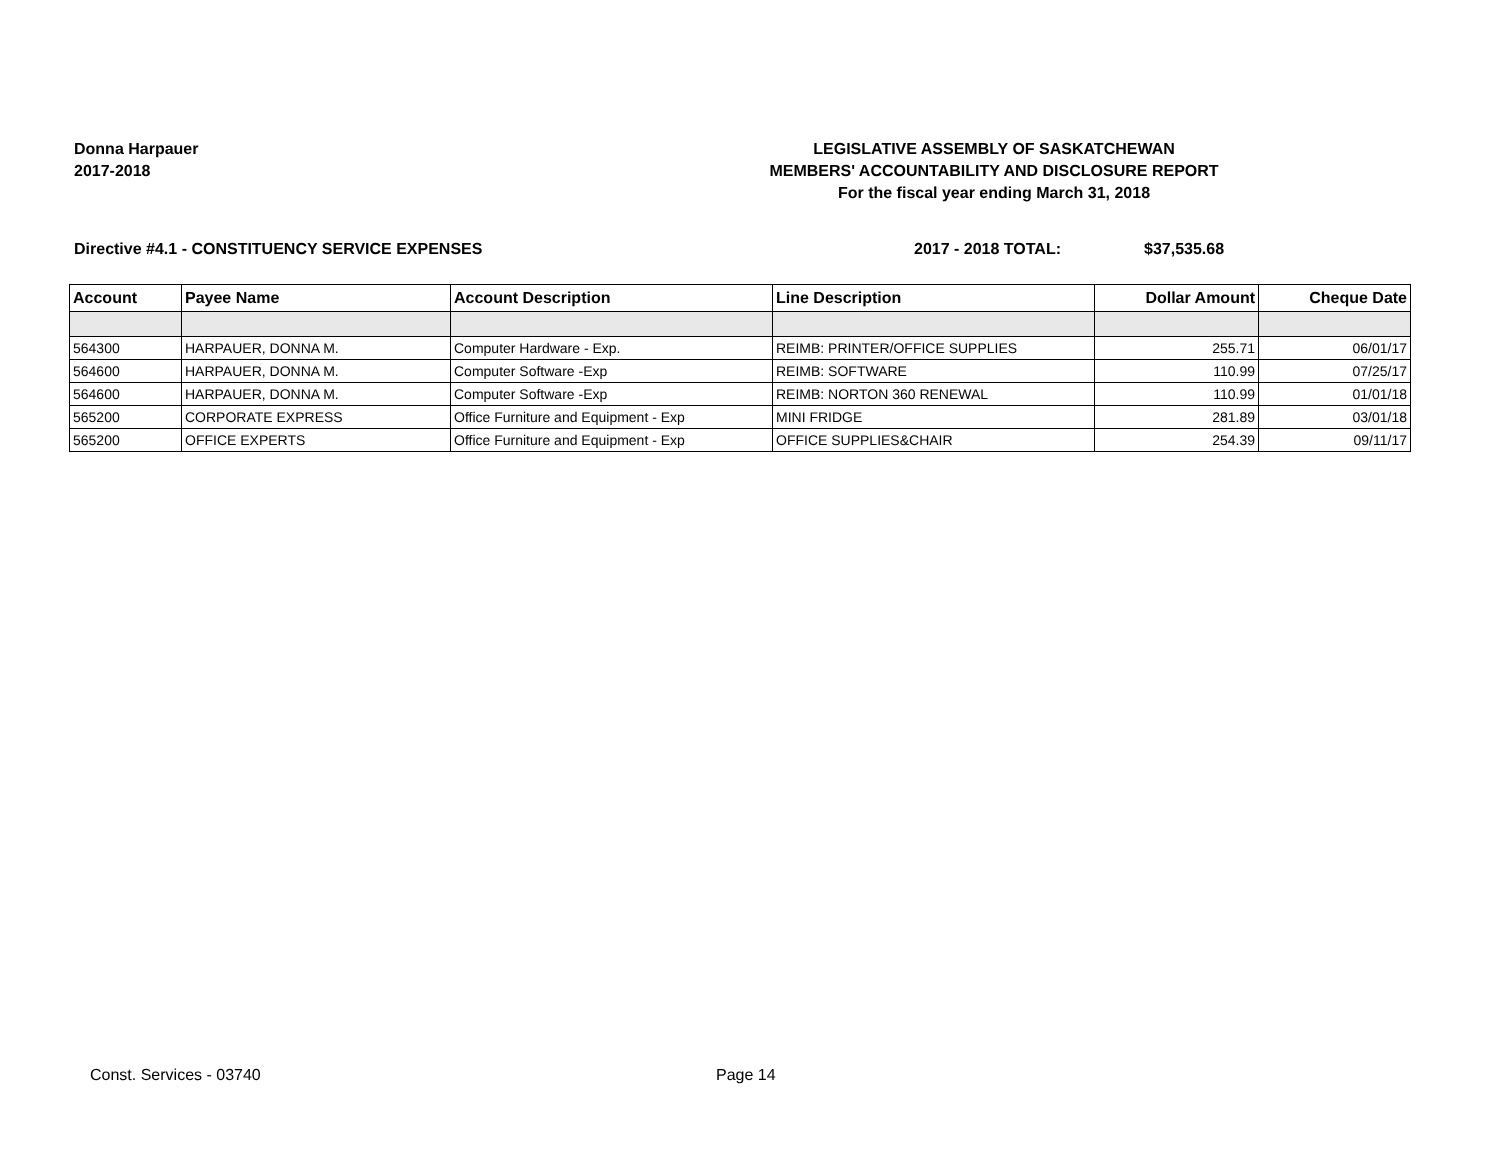Donna Harpauer
2017-2018
LEGISLATIVE ASSEMBLY OF SASKATCHEWAN
MEMBERS' ACCOUNTABILITY AND DISCLOSURE REPORT
For the fiscal year ending March 31, 2018
Directive #4.1 - CONSTITUENCY SERVICE EXPENSES 2017 - 2018 TOTAL: $37,535.68
| Account | Payee Name | Account Description | Line Description | Dollar Amount | Cheque Date |
| --- | --- | --- | --- | --- | --- |
| 564300 | HARPAUER, DONNA M. | Computer Hardware - Exp. | REIMB: PRINTER/OFFICE SUPPLIES | 255.71 | 06/01/17 |
| 564600 | HARPAUER, DONNA M. | Computer Software -Exp | REIMB: SOFTWARE | 110.99 | 07/25/17 |
| 564600 | HARPAUER, DONNA M. | Computer Software -Exp | REIMB: NORTON 360 RENEWAL | 110.99 | 01/01/18 |
| 565200 | CORPORATE EXPRESS | Office Furniture and Equipment - Exp | MINI FRIDGE | 281.89 | 03/01/18 |
| 565200 | OFFICE EXPERTS | Office Furniture and Equipment - Exp | OFFICE SUPPLIES&CHAIR | 254.39 | 09/11/17 |
Const. Services - 03740 Page 14